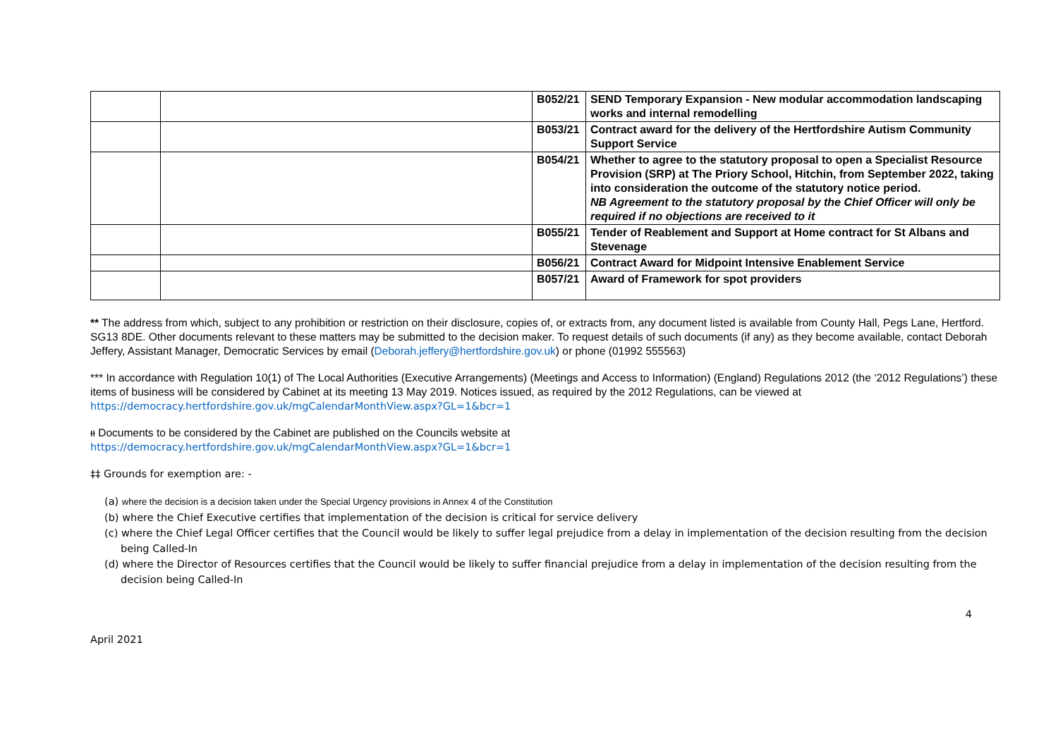| | | B052/21 | SEND Temporary Expansion - New modular accommodation landscaping works and internal remodelling |
| | | B053/21 | Contract award for the delivery of the Hertfordshire Autism Community Support Service |
| | | B054/21 | Whether to agree to the statutory proposal to open a Specialist Resource Provision (SRP) at The Priory School, Hitchin, from September 2022, taking into consideration the outcome of the statutory notice period. NB Agreement to the statutory proposal by the Chief Officer will only be required if no objections are received to it |
| | | B055/21 | Tender of Reablement and Support at Home contract for St Albans and Stevenage |
| | | B056/21 | Contract Award for Midpoint Intensive Enablement Service |
| | | B057/21 | Award of Framework for spot providers |
** The address from which, subject to any prohibition or restriction on their disclosure, copies of, or extracts from, any document listed is available from County Hall, Pegs Lane, Hertford. SG13 8DE. Other documents relevant to these matters may be submitted to the decision maker. To request details of such documents (if any) as they become available, contact Deborah Jeffery, Assistant Manager, Democratic Services by email (Deborah.jeffery@hertfordshire.gov.uk) or phone (01992 555563)
*** In accordance with Regulation 10(1) of The Local Authorities (Executive Arrangements) (Meetings and Access to Information) (England) Regulations 2012 (the ‘2012 Regulations’) these items of business will be considered by Cabinet at its meeting 13 May 2019. Notices issued, as required by the 2012 Regulations, can be viewed at https://democracy.hertfordshire.gov.uk/mgCalendarMonthView.aspx?GL=1&bcr=1
ᵻᵻ Documents to be considered by the Cabinet are published on the Councils website at
https://democracy.hertfordshire.gov.uk/mgCalendarMonthView.aspx?GL=1&bcr=1
‡‡ Grounds for exemption are: -
(a) where the decision is a decision taken under the Special Urgency provisions in Annex 4 of the Constitution
(b) where the Chief Executive certifies that implementation of the decision is critical for service delivery
(c) where the Chief Legal Officer certifies that the Council would be likely to suffer legal prejudice from a delay in implementation of the decision resulting from the decision being Called-In
(d) where the Director of Resources certifies that the Council would be likely to suffer financial prejudice from a delay in implementation of the decision resulting from the decision being Called-In
April 2021 4